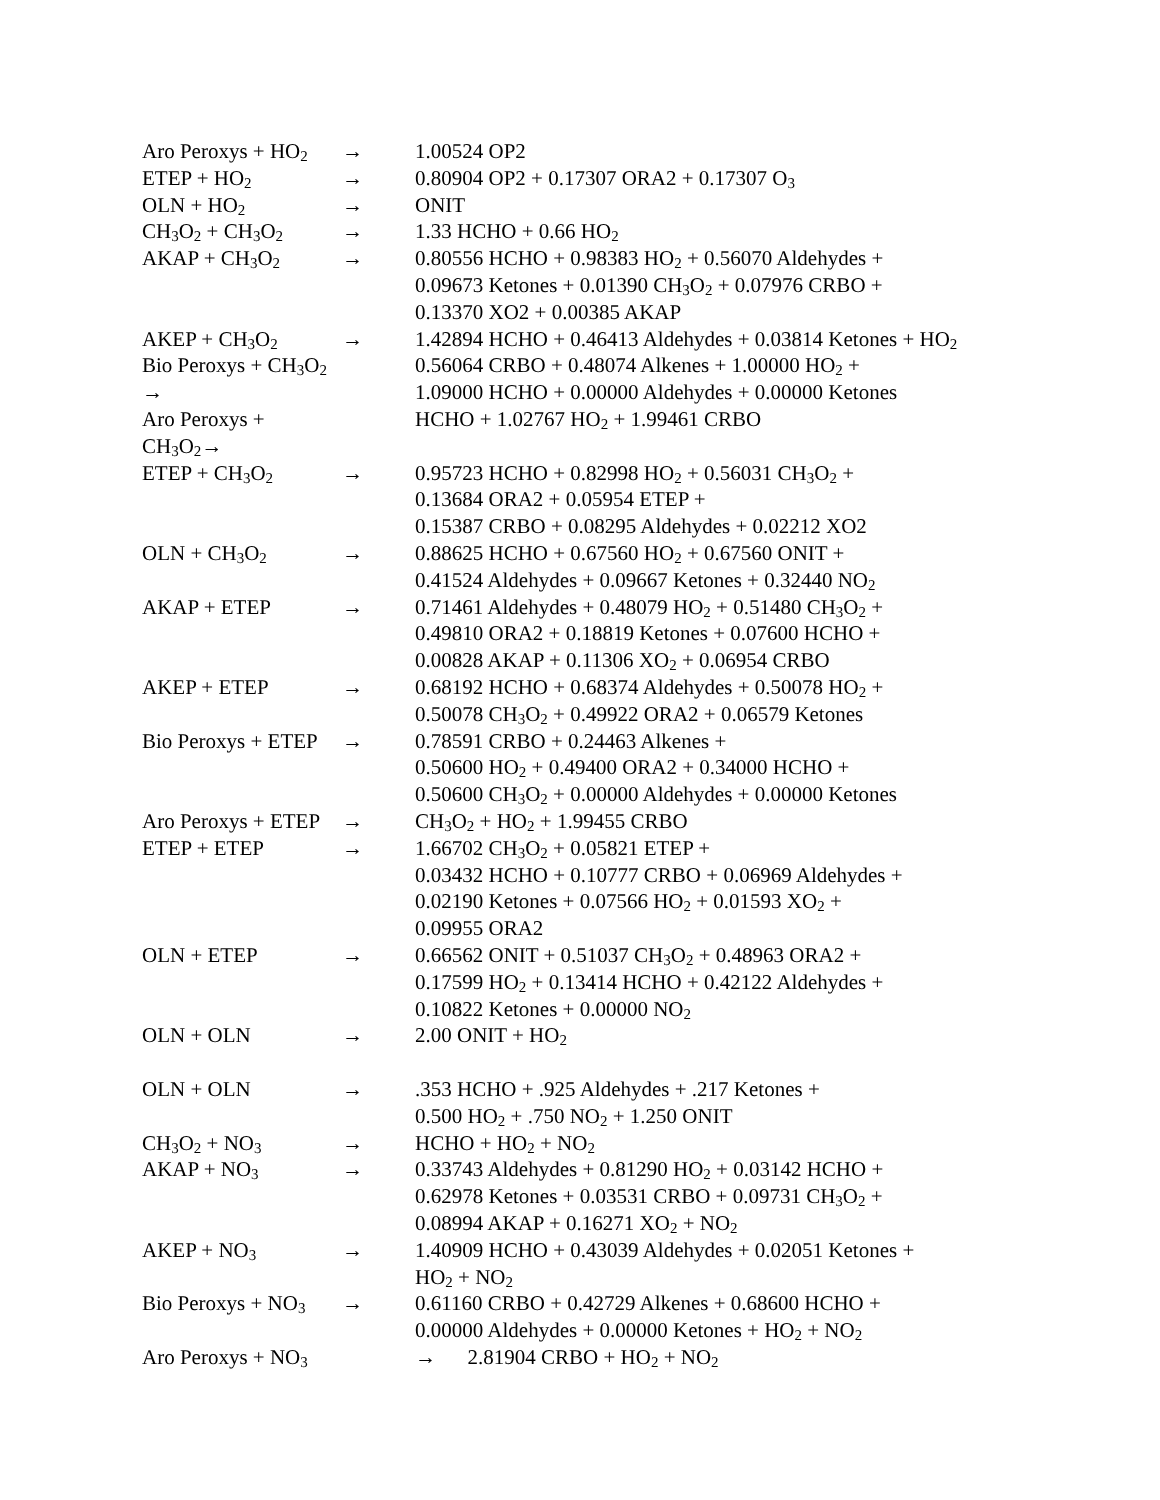Aro Peroxys + HO<sub>2</sub>
→ 1.00524 OP2
ETEP + HO<sub>2</sub>
→ 0.80904 OP2 + 0.17307 ORA2 + 0.17307 O<sub>3</sub>
OLN + HO<sub>2</sub>
→ ONIT
CH<sub>3</sub>O<sub>2</sub> + CH<sub>3</sub>O<sub>2</sub>
→ 1.33 HCHO + 0.66 HO<sub>2</sub>
AKAP + CH<sub>3</sub>O<sub>2</sub>
→ 0.80556 HCHO + 0.98383 HO<sub>2</sub> + 0.56070 Aldehydes +
0.09673 Ketones + 0.01390 CH<sub>3</sub>O<sub>2</sub> + 0.07976 CRBO +
0.13370 XO2 + 0.00385 AKAP
AKEP + CH<sub>3</sub>O<sub>2</sub>
→ 1.42894 HCHO + 0.46413 Aldehydes + 0.03814 Ketones + HO<sub>2</sub>
Bio Peroxys + CH<sub>3</sub>O<sub>2</sub> →
0.56064 CRBO + 0.48074 Alkenes + 1.00000 HO<sub>2</sub> +
1.09000 HCHO + 0.00000 Aldehydes + 0.00000 Ketones
Aro Peroxys + CH<sub>3</sub>O<sub>2</sub>→
HCHO + 1.02767 HO<sub>2</sub> + 1.99461 CRBO
ETEP + CH<sub>3</sub>O<sub>2</sub>
→ 0.95723 HCHO + 0.82998 HO<sub>2</sub> + 0.56031 CH<sub>3</sub>O<sub>2</sub> +
0.13684 ORA2 + 0.05954 ETEP +
0.15387 CRBO + 0.08295 Aldehydes + 0.02212 XO2
OLN + CH<sub>3</sub>O<sub>2</sub>
→ 0.88625 HCHO + 0.67560 HO<sub>2</sub> + 0.67560 ONIT +
0.41524 Aldehydes + 0.09667 Ketones + 0.32440 NO<sub>2</sub>
AKAP + ETEP → 0.71461 Aldehydes + 0.48079 HO<sub>2</sub> + 0.51480 CH<sub>3</sub>O<sub>2</sub> +
0.49810 ORA2 + 0.18819 Ketones + 0.07600 HCHO +
0.00828 AKAP + 0.11306 XO<sub>2</sub> + 0.06954 CRBO
AKEP + ETEP → 0.68192 HCHO + 0.68374 Aldehydes + 0.50078 HO<sub>2</sub> +
0.50078 CH<sub>3</sub>O<sub>2</sub> + 0.49922 ORA2 + 0.06579 Ketones
Bio Peroxys + ETEP
→ 0.78591 CRBO + 0.24463 Alkenes +
0.50600 HO<sub>2</sub> + 0.49400 ORA2 + 0.34000 HCHO +
0.50600 CH<sub>3</sub>O<sub>2</sub> + 0.00000 Aldehydes + 0.00000 Ketones
Aro Peroxys + ETEP
→ CH<sub>3</sub>O<sub>2</sub> + HO<sub>2</sub> + 1.99455 CRBO
ETEP + ETEP → 1.66702 CH<sub>3</sub>O<sub>2</sub> + 0.05821 ETEP +
0.03432 HCHO + 0.10777 CRBO + 0.06969 Aldehydes +
0.02190 Ketones + 0.07566 HO<sub>2</sub> + 0.01593 XO<sub>2</sub> +
0.09955 ORA2
OLN + ETEP → 0.66562 ONIT + 0.51037 CH<sub>3</sub>O<sub>2</sub> + 0.48963 ORA2 +
0.17599 HO<sub>2</sub> + 0.13414 HCHO + 0.42122 Aldehydes +
0.10822 Ketones + 0.00000 NO<sub>2</sub>
OLN + OLN → 2.00 ONIT + HO<sub>2</sub>
OLN + OLN → .353 HCHO + .925 Aldehydes + .217 Ketones +
0.500 HO<sub>2</sub> + .750 NO<sub>2</sub> + 1.250 ONIT
CH<sub>3</sub>O<sub>2</sub> + NO<sub>3</sub>
→ HCHO + HO<sub>2</sub> + NO<sub>2</sub>
AKAP + NO<sub>3</sub>
→ 0.33743 Aldehydes + 0.81290 HO<sub>2</sub> + 0.03142 HCHO +
0.62978 Ketones + 0.03531 CRBO + 0.09731 CH<sub>3</sub>O<sub>2</sub> +
0.08994 AKAP + 0.16271 XO<sub>2</sub> + NO<sub>2</sub>
AKEP + NO<sub>3</sub>
→ 1.40909 HCHO + 0.43039 Aldehydes + 0.02051 Ketones +
HO<sub>2</sub> + NO<sub>2</sub>
Bio Peroxys + NO<sub>3</sub>
→ 0.61160 CRBO + 0.42729 Alkenes + 0.68600 HCHO +
0.00000 Aldehydes + 0.00000 Ketones + HO<sub>2</sub> + NO<sub>2</sub>
Aro Peroxys + NO<sub>3</sub>
→ 2.81904 CRBO + HO<sub>2</sub> + NO<sub>2</sub>